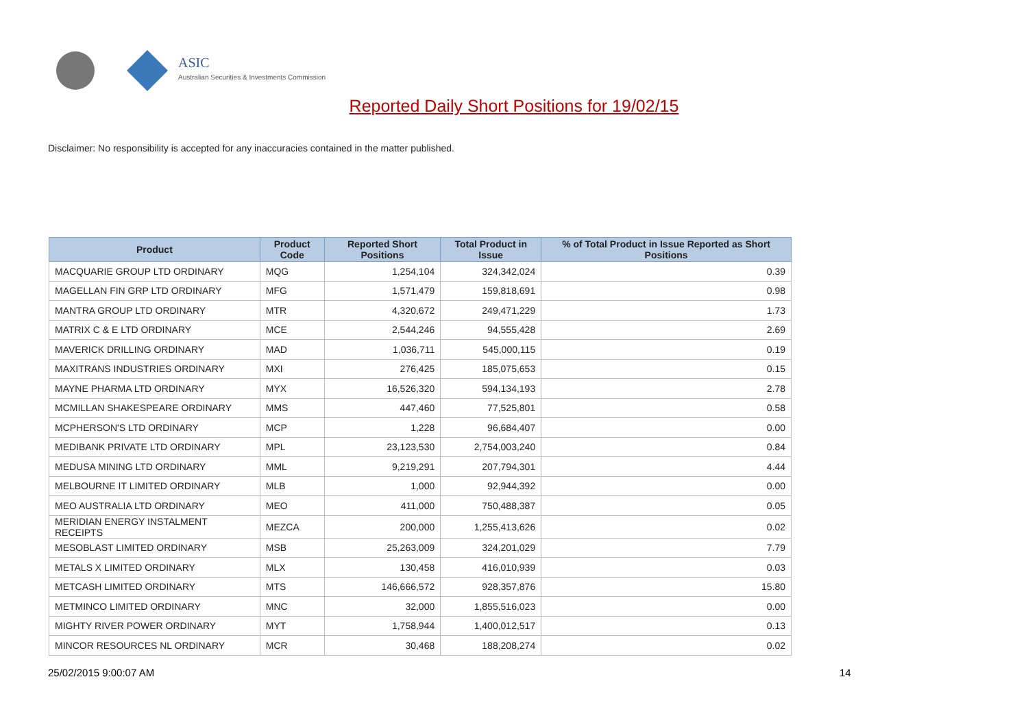ASIC
Australian Securities & Investments Commission
Reported Daily Short Positions for 19/02/15
Disclaimer: No responsibility is accepted for any inaccuracies contained in the matter published.
| Product | Product Code | Reported Short Positions | Total Product in Issue | % of Total Product in Issue Reported as Short Positions |
| --- | --- | --- | --- | --- |
| MACQUARIE GROUP LTD ORDINARY | MQG | 1,254,104 | 324,342,024 | 0.39 |
| MAGELLAN FIN GRP LTD ORDINARY | MFG | 1,571,479 | 159,818,691 | 0.98 |
| MANTRA GROUP LTD ORDINARY | MTR | 4,320,672 | 249,471,229 | 1.73 |
| MATRIX C & E LTD ORDINARY | MCE | 2,544,246 | 94,555,428 | 2.69 |
| MAVERICK DRILLING ORDINARY | MAD | 1,036,711 | 545,000,115 | 0.19 |
| MAXITRANS INDUSTRIES ORDINARY | MXI | 276,425 | 185,075,653 | 0.15 |
| MAYNE PHARMA LTD ORDINARY | MYX | 16,526,320 | 594,134,193 | 2.78 |
| MCMILLAN SHAKESPEARE ORDINARY | MMS | 447,460 | 77,525,801 | 0.58 |
| MCPHERSON'S LTD ORDINARY | MCP | 1,228 | 96,684,407 | 0.00 |
| MEDIBANK PRIVATE LTD ORDINARY | MPL | 23,123,530 | 2,754,003,240 | 0.84 |
| MEDUSA MINING LTD ORDINARY | MML | 9,219,291 | 207,794,301 | 4.44 |
| MELBOURNE IT LIMITED ORDINARY | MLB | 1,000 | 92,944,392 | 0.00 |
| MEO AUSTRALIA LTD ORDINARY | MEO | 411,000 | 750,488,387 | 0.05 |
| MERIDIAN ENERGY INSTALMENT RECEIPTS | MEZCA | 200,000 | 1,255,413,626 | 0.02 |
| MESOBLAST LIMITED ORDINARY | MSB | 25,263,009 | 324,201,029 | 7.79 |
| METALS X LIMITED ORDINARY | MLX | 130,458 | 416,010,939 | 0.03 |
| METCASH LIMITED ORDINARY | MTS | 146,666,572 | 928,357,876 | 15.80 |
| METMINCO LIMITED ORDINARY | MNC | 32,000 | 1,855,516,023 | 0.00 |
| MIGHTY RIVER POWER ORDINARY | MYT | 1,758,944 | 1,400,012,517 | 0.13 |
| MINCOR RESOURCES NL ORDINARY | MCR | 30,468 | 188,208,274 | 0.02 |
25/02/2015 9:00:07 AM 14